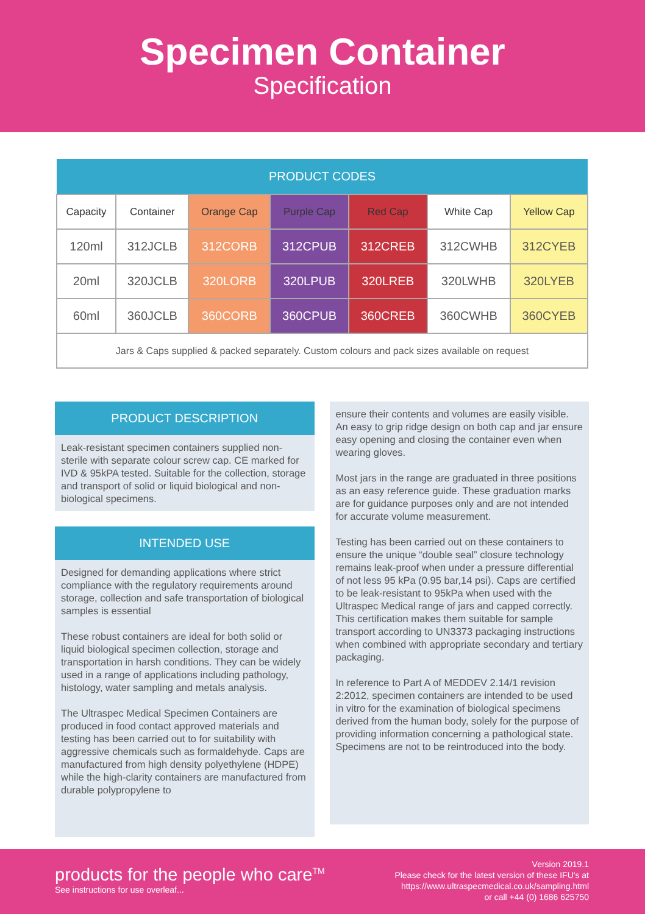Specimen Container
Specification
| PRODUCT CODES | | | | | | |
| --- | --- | --- | --- | --- | --- | --- |
| Capacity | Container | Orange Cap | Purple Cap | Red Cap | White Cap | Yellow Cap |
| 120ml | 312JCLB | 312CORB | 312CPUB | 312CREB | 312CWHB | 312CYEB |
| 20ml | 320JCLB | 320LORB | 320LPUB | 320LREB | 320LWHB | 320LYEB |
| 60ml | 360JCLB | 360CORB | 360CPUB | 360CREB | 360CWHB | 360CYEB |
| Jars & Caps supplied & packed separately. Custom colours and pack sizes available on request | | | | | | |
PRODUCT DESCRIPTION
Leak-resistant specimen containers supplied non-sterile with separate colour screw cap. CE marked for IVD & 95kPA tested. Suitable for the collection, storage and transport of solid or liquid biological and non-biological specimens.
INTENDED USE
Designed for demanding applications where strict compliance with the regulatory requirements around storage, collection and safe transportation of biological samples is essential
These robust containers are ideal for both solid or liquid biological specimen collection, storage and transportation in harsh conditions. They can be widely used in a range of applications including pathology, histology, water sampling and metals analysis.
The Ultraspec Medical Specimen Containers are produced in food contact approved materials and testing has been carried out to for suitability with aggressive chemicals such as formaldehyde. Caps are manufactured from high density polyethylene (HDPE) while the high-clarity containers are manufactured from durable polypropylene to
ensure their contents and volumes are easily visible. An easy to grip ridge design on both cap and jar ensure easy opening and closing the container even when wearing gloves.
Most jars in the range are graduated in three positions as an easy reference guide. These graduation marks are for guidance purposes only and are not intended for accurate volume measurement.
Testing has been carried out on these containers to ensure the unique “double seal” closure technology remains leak-proof when under a pressure differential of not less 95 kPa (0.95 bar,14 psi). Caps are certified to be leak-resistant to 95kPa when used with the Ultraspec Medical range of jars and capped correctly. This certification makes them suitable for sample transport according to UN3373 packaging instructions when combined with appropriate secondary and tertiary packaging.
In reference to Part A of MEDDEV 2.14/1 revision 2:2012, specimen containers are intended to be used in vitro for the examination of biological specimens derived from the human body, solely for the purpose of providing information concerning a pathological state. Specimens are not to be reintroduced into the body.
products for the people who care<sup>TM</sup>
See instructions for use overleaf...
Version 2019.1
Please check for the latest version of these IFU's at
https://www.ultraspecmedical.co.uk/sampling.html
or call +44 (0) 1686 625750